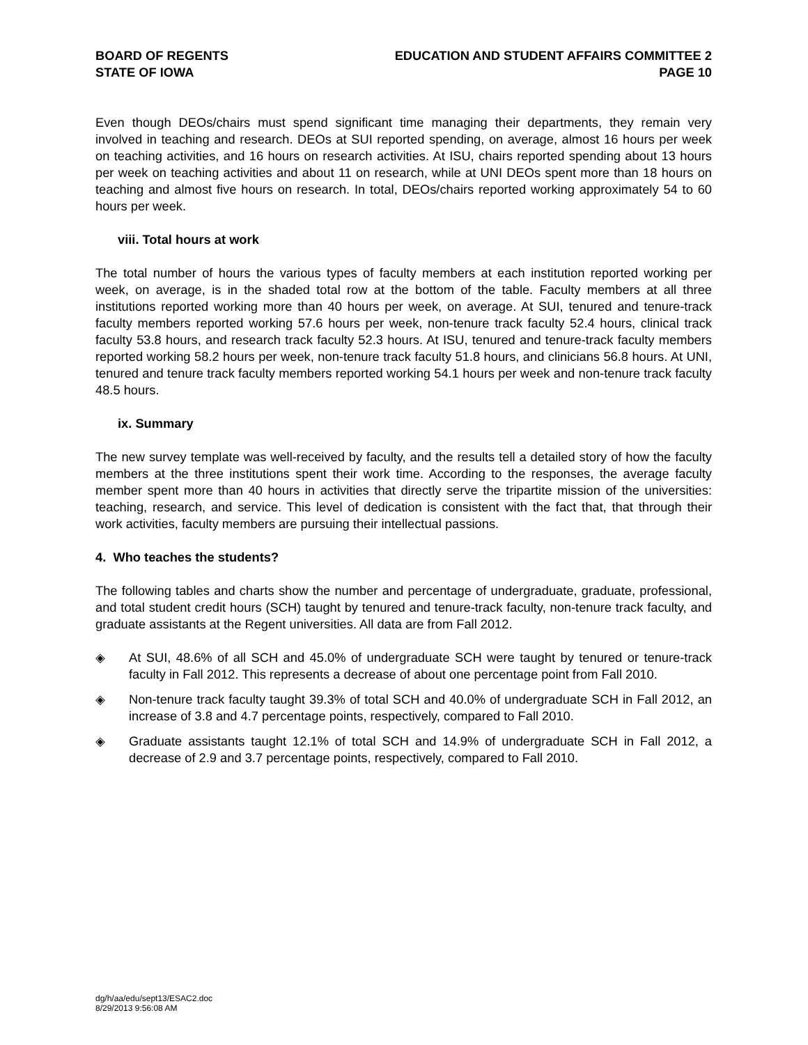BOARD OF REGENTS
STATE OF IOWA
EDUCATION AND STUDENT AFFAIRS COMMITTEE 2
PAGE 10
Even though DEOs/chairs must spend significant time managing their departments, they remain very involved in teaching and research. DEOs at SUI reported spending, on average, almost 16 hours per week on teaching activities, and 16 hours on research activities. At ISU, chairs reported spending about 13 hours per week on teaching activities and about 11 on research, while at UNI DEOs spent more than 18 hours on teaching and almost five hours on research. In total, DEOs/chairs reported working approximately 54 to 60 hours per week.
viii. Total hours at work
The total number of hours the various types of faculty members at each institution reported working per week, on average, is in the shaded total row at the bottom of the table. Faculty members at all three institutions reported working more than 40 hours per week, on average. At SUI, tenured and tenure-track faculty members reported working 57.6 hours per week, non-tenure track faculty 52.4 hours, clinical track faculty 53.8 hours, and research track faculty 52.3 hours. At ISU, tenured and tenure-track faculty members reported working 58.2 hours per week, non-tenure track faculty 51.8 hours, and clinicians 56.8 hours. At UNI, tenured and tenure track faculty members reported working 54.1 hours per week and non-tenure track faculty 48.5 hours.
ix. Summary
The new survey template was well-received by faculty, and the results tell a detailed story of how the faculty members at the three institutions spent their work time. According to the responses, the average faculty member spent more than 40 hours in activities that directly serve the tripartite mission of the universities: teaching, research, and service. This level of dedication is consistent with the fact that, that through their work activities, faculty members are pursuing their intellectual passions.
4. Who teaches the students?
The following tables and charts show the number and percentage of undergraduate, graduate, professional, and total student credit hours (SCH) taught by tenured and tenure-track faculty, non-tenure track faculty, and graduate assistants at the Regent universities. All data are from Fall 2012.
◈ At SUI, 48.6% of all SCH and 45.0% of undergraduate SCH were taught by tenured or tenure-track faculty in Fall 2012. This represents a decrease of about one percentage point from Fall 2010.
◈ Non-tenure track faculty taught 39.3% of total SCH and 40.0% of undergraduate SCH in Fall 2012, an increase of 3.8 and 4.7 percentage points, respectively, compared to Fall 2010.
◈ Graduate assistants taught 12.1% of total SCH and 14.9% of undergraduate SCH in Fall 2012, a decrease of 2.9 and 3.7 percentage points, respectively, compared to Fall 2010.
dg/h/aa/edu/sept13/ESAC2.doc
8/29/2013 9:56:08 AM